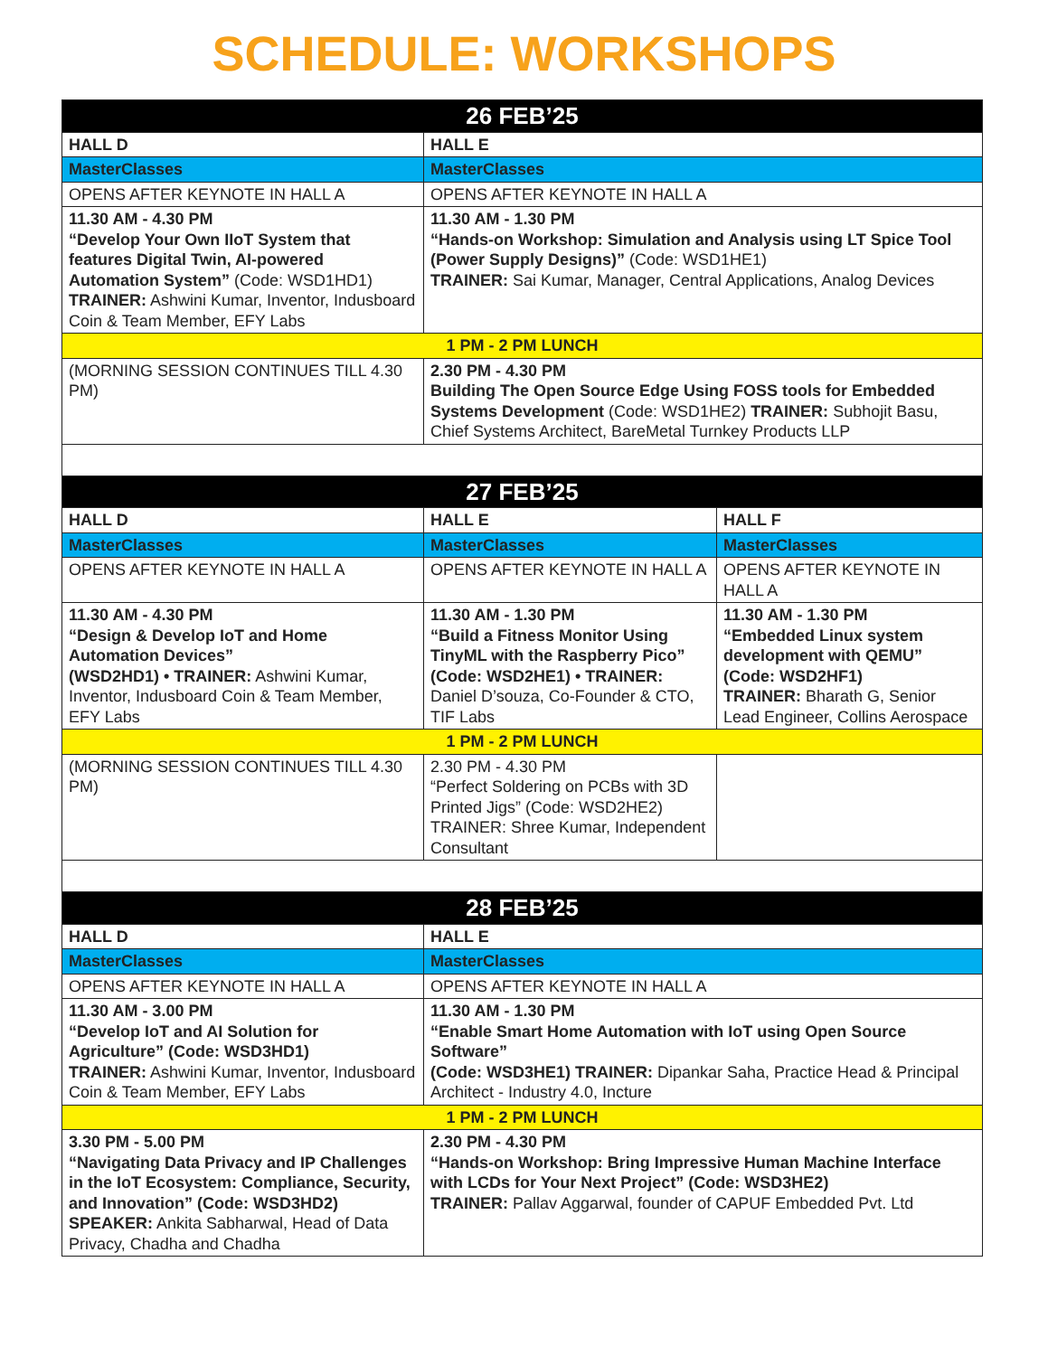SCHEDULE: WORKSHOPS
| 26 FEB’25 | | |
| --- | --- | --- |
| HALL D | HALL E | |
| MasterClasses | MasterClasses | |
| OPENS AFTER KEYNOTE IN HALL A | OPENS AFTER KEYNOTE IN HALL A | |
| 11.30 AM - 4.30 PM “Develop Your Own IIoT System that features Digital Twin, AI-powered Automation System” (Code: WSD1HD1) TRAINER: Ashwini Kumar, Inventor, Indusboard Coin & Team Member, EFY Labs | 11.30 AM - 1.30 PM “Hands-on Workshop: Simulation and Analysis using LT Spice Tool (Power Supply Designs)” (Code: WSD1HE1) TRAINER: Sai Kumar, Manager, Central Applications, Analog Devices | |
| 1 PM - 2 PM LUNCH | | |
| (MORNING SESSION CONTINUES TILL 4.30 PM) | 2.30 PM - 4.30 PM Building The Open Source Edge Using FOSS tools for Embedded Systems Development (Code: WSD1HE2) TRAINER: Subhojit Basu, Chief Systems Architect, BareMetal Turnkey Products LLP | |
| 27 FEB’25 | | |
| HALL D | HALL E | HALL F |
| MasterClasses | MasterClasses | MasterClasses |
| OPENS AFTER KEYNOTE IN HALL A | OPENS AFTER KEYNOTE IN HALL A | OPENS AFTER KEYNOTE IN HALL A |
| 11.30 AM - 4.30 PM “Design & Develop IoT and Home Automation Devices” (WSD2HD1) • TRAINER: Ashwini Kumar, Inventor, Indusboard Coin & Team Member, EFY Labs | 11.30 AM - 1.30 PM “Build a Fitness Monitor Using TinyML with the Raspberry Pico” (Code: WSD2HE1) • TRAINER: Daniel D’souza, Co-Founder & CTO, TIF Labs | 11.30 AM - 1.30 PM “Embedded Linux system development with QEMU” (Code: WSD2HF1) TRAINER: Bharath G, Senior Lead Engineer, Collins Aerospace |
| 1 PM - 2 PM LUNCH | | |
| (MORNING SESSION CONTINUES TILL 4.30 PM) | 2.30 PM - 4.30 PM “Perfect Soldering on PCBs with 3D Printed Jigs” (Code: WSD2HE2) TRAINER: Shree Kumar, Independent Consultant | |
| 28 FEB’25 | | |
| HALL D | HALL E | |
| MasterClasses | MasterClasses | |
| OPENS AFTER KEYNOTE IN HALL A | OPENS AFTER KEYNOTE IN HALL A | |
| 11.30 AM - 3.00 PM “Develop IoT and AI Solution for Agriculture” (Code: WSD3HD1) TRAINER: Ashwini Kumar, Inventor, Indusboard Coin & Team Member, EFY Labs | 11.30 AM - 1.30 PM “Enable Smart Home Automation with IoT using Open Source Software” (Code: WSD3HE1) TRAINER: Dipankar Saha, Practice Head & Principal Architect - Industry 4.0, Incture | |
| 1 PM - 2 PM LUNCH | | |
| 3.30 PM - 5.00 PM “Navigating Data Privacy and IP Challenges in the IoT Ecosystem: Compliance, Security, and Innovation” (Code: WSD3HD2) SPEAKER: Ankita Sabharwal, Head of Data Privacy, Chadha and Chadha | 2.30 PM - 4.30 PM “Hands-on Workshop: Bring Impressive Human Machine Interface with LCDs for Your Next Project” (Code: WSD3HE2) TRAINER: Pallav Aggarwal, founder of CAPUF Embedded Pvt. Ltd | |